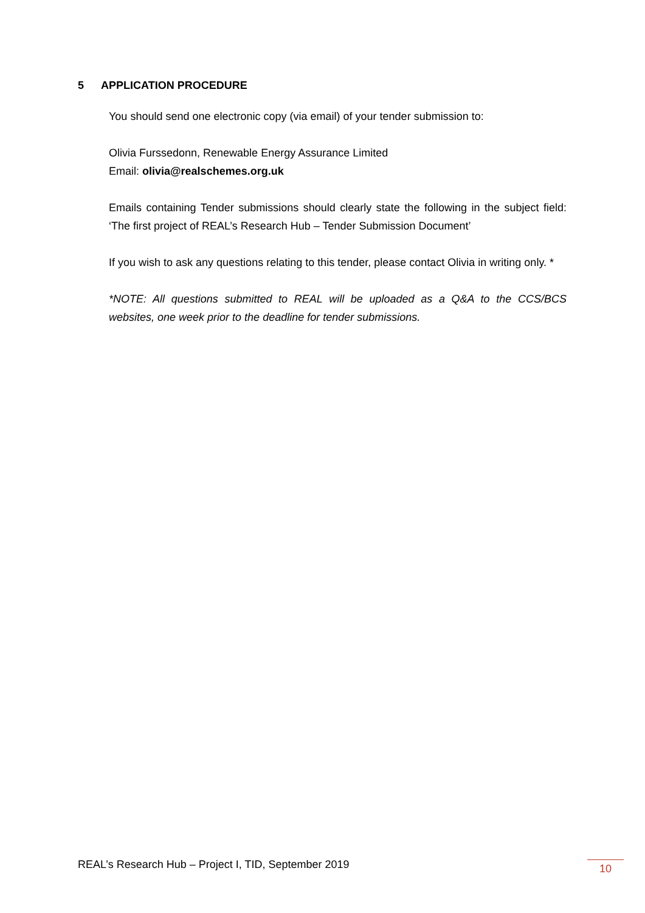5 APPLICATION PROCEDURE
You should send one electronic copy (via email) of your tender submission to:
Olivia Furssedonn, Renewable Energy Assurance Limited
Email: olivia@realschemes.org.uk
Emails containing Tender submissions should clearly state the following in the subject field: ‘The first project of REAL’s Research Hub – Tender Submission Document’
If you wish to ask any questions relating to this tender, please contact Olivia in writing only. *
*NOTE: All questions submitted to REAL will be uploaded as a Q&A to the CCS/BCS websites, one week prior to the deadline for tender submissions.
REAL’s Research Hub – Project I, TID, September 2019
10